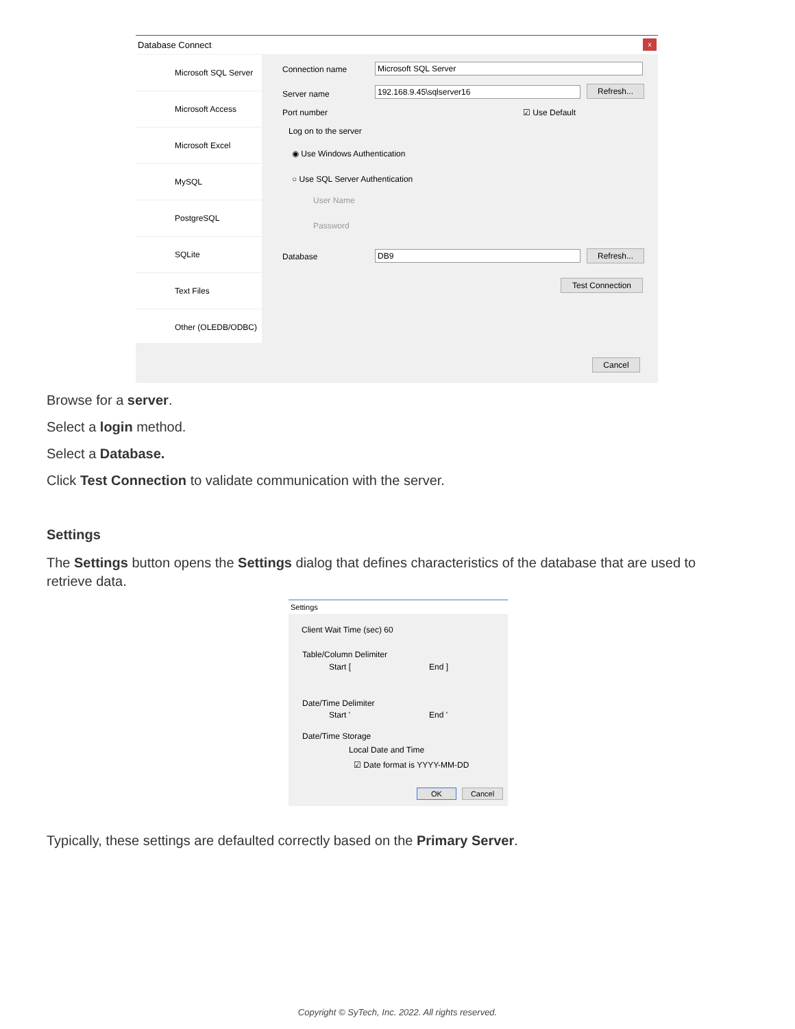Database Connect
x
Microsoft SQL Server
Microsoft Access
Microsoft Excel
MySQL
PostgreSQL
SQLite
Text Files
Other (OLEDB/ODBC)
Connection name Microsoft SQL Server
Server name 192.168.9.45\sqlserver16 Refresh...
Port number ☑ Use Default
Log on to the server
◉ Use Windows Authentication
○ Use SQL Server Authentication
User Name
Password
Database DB9 Refresh...
Test Connection
Cancel
Browse for a server.
Select a login method.
Select a Database.
Click Test Connection to validate communication with the server.
Settings
The Settings button opens the Settings dialog that defines characteristics of the database that are used to retrieve data.
Settings
Client Wait Time (sec) 60
Table/Column Delimiter
Start [ End ]
Date/Time Delimiter
Start ' End '
Date/Time Storage
Local Date and Time
☑ Date format is YYYY-MM-DD
OK Cancel
Typically, these settings are defaulted correctly based on the Primary Server.
Copyright © SyTech, Inc. 2022. All rights reserved.